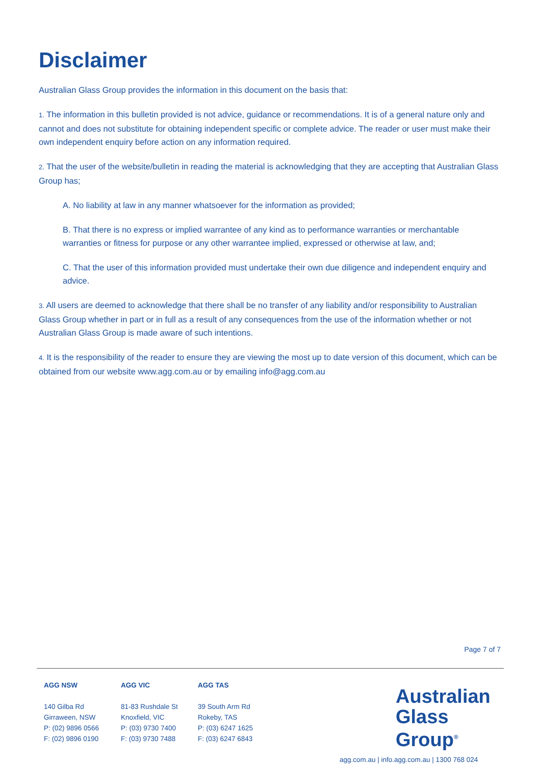Disclaimer
Australian Glass Group provides the information in this document on the basis that:
1. The information in this bulletin provided is not advice, guidance or recommendations. It is of a general nature only and cannot and does not substitute for obtaining independent specific or complete advice. The reader or user must make their own independent enquiry before action on any information required.
2. That the user of the website/bulletin in reading the material is acknowledging that they are accepting that Australian Glass Group has;
A. No liability at law in any manner whatsoever for the information as provided;
B. That there is no express or implied warrantee of any kind as to performance warranties or merchantable warranties or fitness for purpose or any other warrantee implied, expressed or otherwise at law, and;
C. That the user of this information provided must undertake their own due diligence and independent enquiry and advice.
3. All users are deemed to acknowledge that there shall be no transfer of any liability and/or responsibility to Australian Glass Group whether in part or in full as a result of any consequences from the use of the information whether or not Australian Glass Group is made aware of such intentions.
4. It is the responsibility of the reader to ensure they are viewing the most up to date version of this document, which can be obtained from our website www.agg.com.au or by emailing info@agg.com.au
Page 7 of 7
AGG NSW
140 Gilba Rd
Girraween, NSW
P: (02) 9896 0566
F: (02) 9896 0190
AGG VIC
81-83 Rushdale St
Knoxfield, VIC
P: (03) 9730 7400
F: (03) 9730 7488
AGG TAS
39 South Arm Rd
Rokeby, TAS
P: (03) 6247 1625
F: (03) 6247 6843
Australian
Glass Group<sup>®</sup>
agg.com.au | info.agg.com.au | 1300 768 024